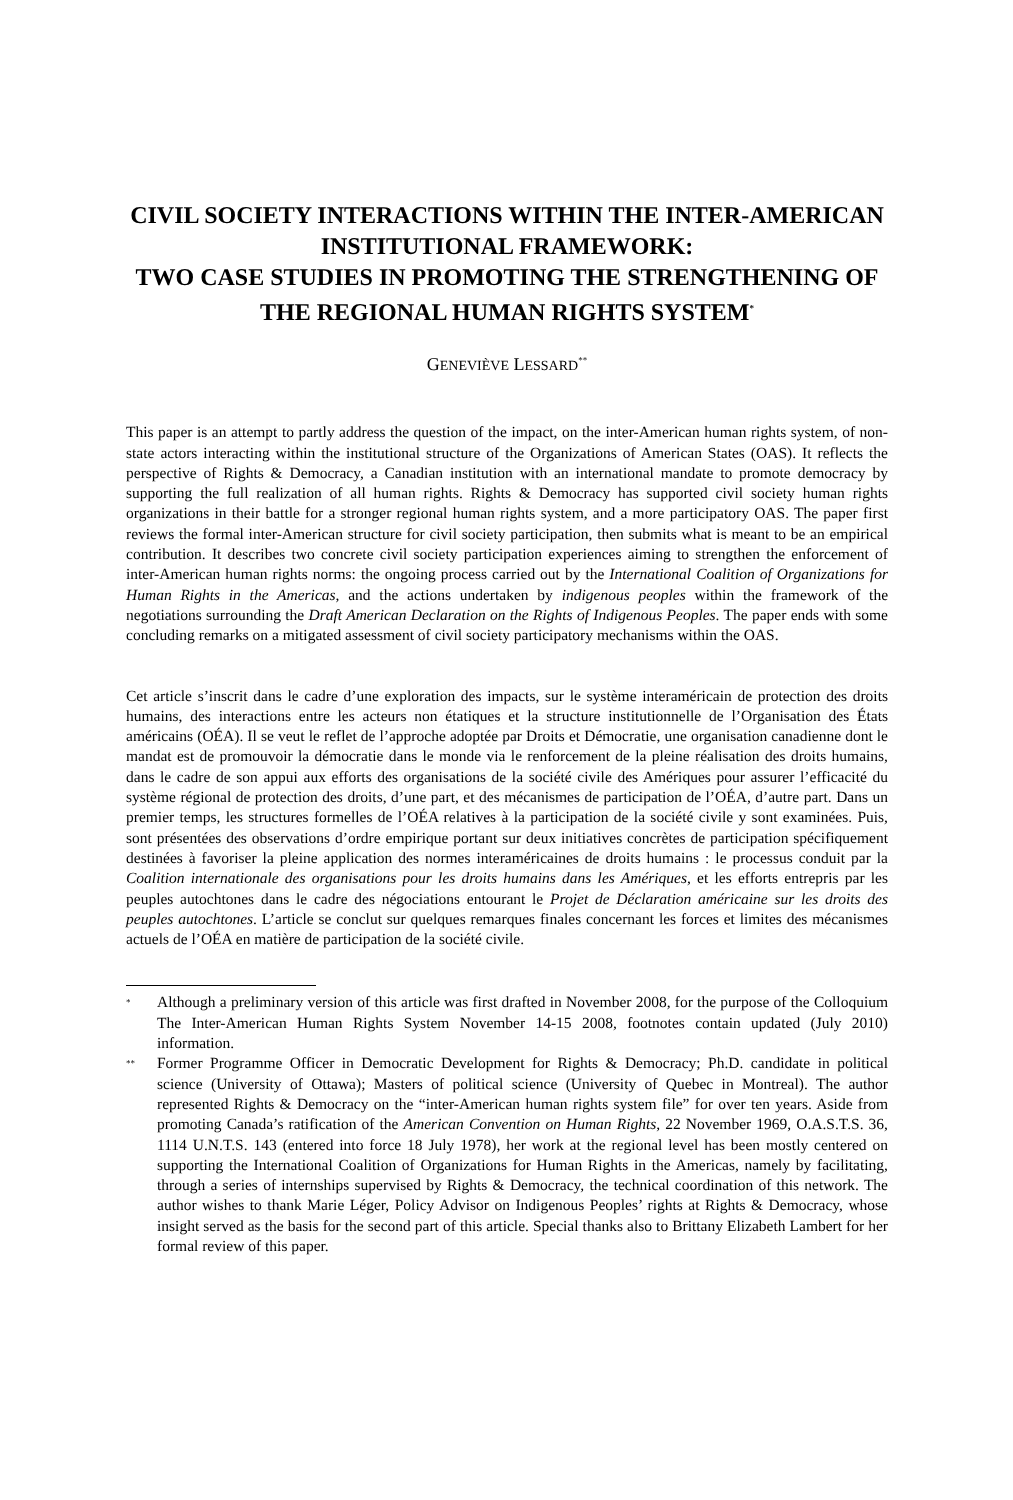CIVIL SOCIETY INTERACTIONS WITHIN THE INTER-AMERICAN INSTITUTIONAL FRAMEWORK:
TWO CASE STUDIES IN PROMOTING THE STRENGTHENING OF THE REGIONAL HUMAN RIGHTS SYSTEM<sup>*</sup>
GENEVIÈVE LESSARD<sup>**</sup>
This paper is an attempt to partly address the question of the impact, on the inter-American human rights system, of non-state actors interacting within the institutional structure of the Organizations of American States (OAS). It reflects the perspective of Rights & Democracy, a Canadian institution with an international mandate to promote democracy by supporting the full realization of all human rights. Rights & Democracy has supported civil society human rights organizations in their battle for a stronger regional human rights system, and a more participatory OAS. The paper first reviews the formal inter-American structure for civil society participation, then submits what is meant to be an empirical contribution. It describes two concrete civil society participation experiences aiming to strengthen the enforcement of inter-American human rights norms: the ongoing process carried out by the International Coalition of Organizations for Human Rights in the Americas, and the actions undertaken by indigenous peoples within the framework of the negotiations surrounding the Draft American Declaration on the Rights of Indigenous Peoples. The paper ends with some concluding remarks on a mitigated assessment of civil society participatory mechanisms within the OAS.
Cet article s’inscrit dans le cadre d’une exploration des impacts, sur le système interaméricain de protection des droits humains, des interactions entre les acteurs non étatiques et la structure institutionnelle de l’Organisation des États américains (OÉA). Il se veut le reflet de l’approche adoptée par Droits et Démocratie, une organisation canadienne dont le mandat est de promouvoir la démocratie dans le monde via le renforcement de la pleine réalisation des droits humains, dans le cadre de son appui aux efforts des organisations de la société civile des Amériques pour assurer l’efficacité du système régional de protection des droits, d’une part, et des mécanismes de participation de l’OÉA, d’autre part. Dans un premier temps, les structures formelles de l’OÉA relatives à la participation de la société civile y sont examinées. Puis, sont présentées des observations d’ordre empirique portant sur deux initiatives concrètes de participation spécifiquement destinées à favoriser la pleine application des normes interaméricaines de droits humains : le processus conduit par la Coalition internationale des organisations pour les droits humains dans les Amériques, et les efforts entrepris par les peuples autochtones dans le cadre des négociations entourant le Projet de Déclaration américaine sur les droits des peuples autochtones. L’article se conclut sur quelques remarques finales concernant les forces et limites des mécanismes actuels de l’OÉA en matière de participation de la société civile.
<sup>*</sup> Although a preliminary version of this article was first drafted in November 2008, for the purpose of the Colloquium The Inter-American Human Rights System November 14-15 2008, footnotes contain updated (July 2010) information.
<sup>**</sup> Former Programme Officer in Democratic Development for Rights & Democracy; Ph.D. candidate in political science (University of Ottawa); Masters of political science (University of Quebec in Montreal). The author represented Rights & Democracy on the “inter-American human rights system file” for over ten years. Aside from promoting Canada’s ratification of the American Convention on Human Rights, 22 November 1969, O.A.S.T.S. 36, 1114 U.N.T.S. 143 (entered into force 18 July 1978), her work at the regional level has been mostly centered on supporting the International Coalition of Organizations for Human Rights in the Americas, namely by facilitating, through a series of internships supervised by Rights & Democracy, the technical coordination of this network. The author wishes to thank Marie Léger, Policy Advisor on Indigenous Peoples’ rights at Rights & Democracy, whose insight served as the basis for the second part of this article. Special thanks also to Brittany Elizabeth Lambert for her formal review of this paper.